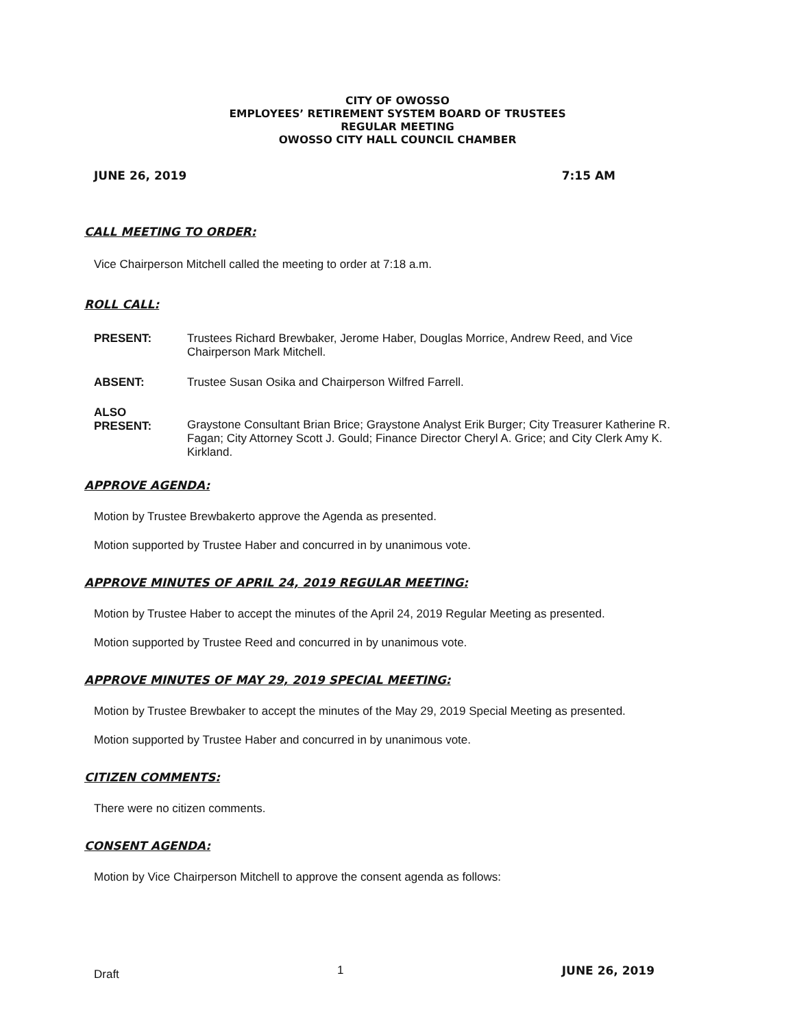CITY OF OWOSSO
EMPLOYEES’ RETIREMENT SYSTEM BOARD OF TRUSTEES
REGULAR MEETING
OWOSSO CITY HALL COUNCIL CHAMBER
JUNE 26, 2019 7:15 AM
CALL MEETING TO ORDER:
Vice Chairperson Mitchell called the meeting to order at 7:18 a.m.
ROLL CALL:
PRESENT: Trustees Richard Brewbaker, Jerome Haber, Douglas Morrice, Andrew Reed, and Vice Chairperson Mark Mitchell.
ABSENT: Trustee Susan Osika and Chairperson Wilfred Farrell.
ALSO
PRESENT:
Graystone Consultant Brian Brice; Graystone Analyst Erik Burger; City Treasurer Katherine R. Fagan; City Attorney Scott J. Gould; Finance Director Cheryl A. Grice; and City Clerk Amy K. Kirkland.
APPROVE AGENDA:
Motion by Trustee Brewbakerto approve the Agenda as presented.
Motion supported by Trustee Haber and concurred in by unanimous vote.
APPROVE MINUTES OF APRIL 24, 2019 REGULAR MEETING:
Motion by Trustee Haber to accept the minutes of the April 24, 2019 Regular Meeting as presented.
Motion supported by Trustee Reed and concurred in by unanimous vote.
APPROVE MINUTES OF MAY 29, 2019 SPECIAL MEETING:
Motion by Trustee Brewbaker to accept the minutes of the May 29, 2019 Special Meeting as presented.
Motion supported by Trustee Haber and concurred in by unanimous vote.
CITIZEN COMMENTS:
There were no citizen comments.
CONSENT AGENDA:
Motion by Vice Chairperson Mitchell to approve the consent agenda as follows:
Draft 1 JUNE 26, 2019